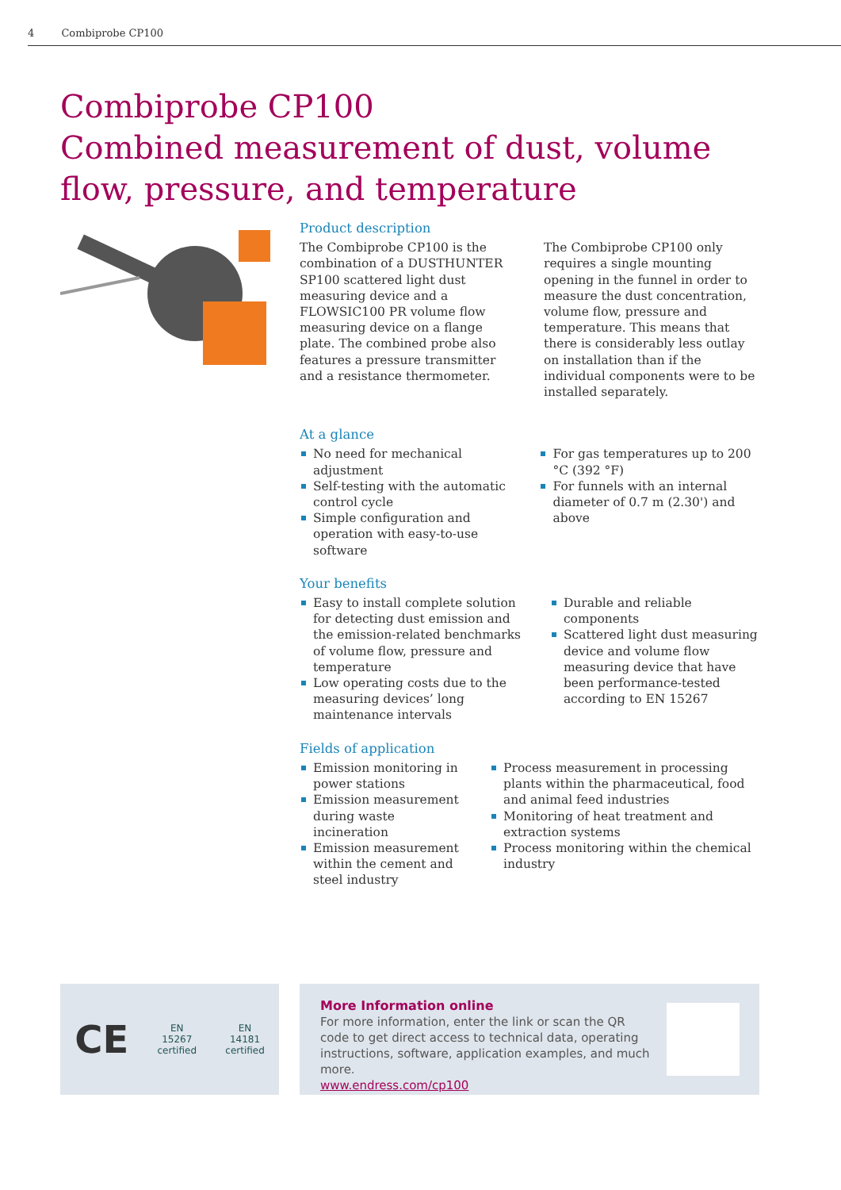4 Combiprobe CP100
Combiprobe CP100
Combined measurement of dust, volume flow, pressure, and temperature
Product description
The Combiprobe CP100 is the combination of a DUSTHUNTER SP100 scattered light dust measuring device and a FLOWSIC100 PR volume flow measuring device on a flange plate. The combined probe also features a pressure transmitter and a resistance thermometer.
The Combiprobe CP100 only requires a single mounting opening in the funnel in order to measure the dust concentration, volume flow, pressure and temperature. This means that there is considerably less outlay on installation than if the individual components were to be installed separately.
At a glance
No need for mechanical adjustment
Self-testing with the automatic control cycle
Simple configuration and operation with easy-to-use software
For gas temperatures up to 200 °C (392 °F)
For funnels with an internal diameter of 0.7 m (2.30') and above
Your benefits
Easy to install complete solution for detecting dust emission and the emission-related benchmarks of volume flow, pressure and temperature
Low operating costs due to the measuring devices’ long maintenance intervals
Durable and reliable components
Scattered light dust measuring device and volume flow measuring device that have been performance-tested according to EN 15267
Fields of application
Emission monitoring in power stations
Emission measurement during waste incineration
Emission measurement within the cement and steel industry
Process measurement in processing plants within the pharmaceutical, food and animal feed industries
Monitoring of heat treatment and extraction systems
Process monitoring within the chemical industry
CE EN
15267
certified EN
14181
certified
More Information online
For more information, enter the link or scan the QR code to get direct access to technical data, operating instructions, software, application examples, and much more.
www.endress.com/cp100